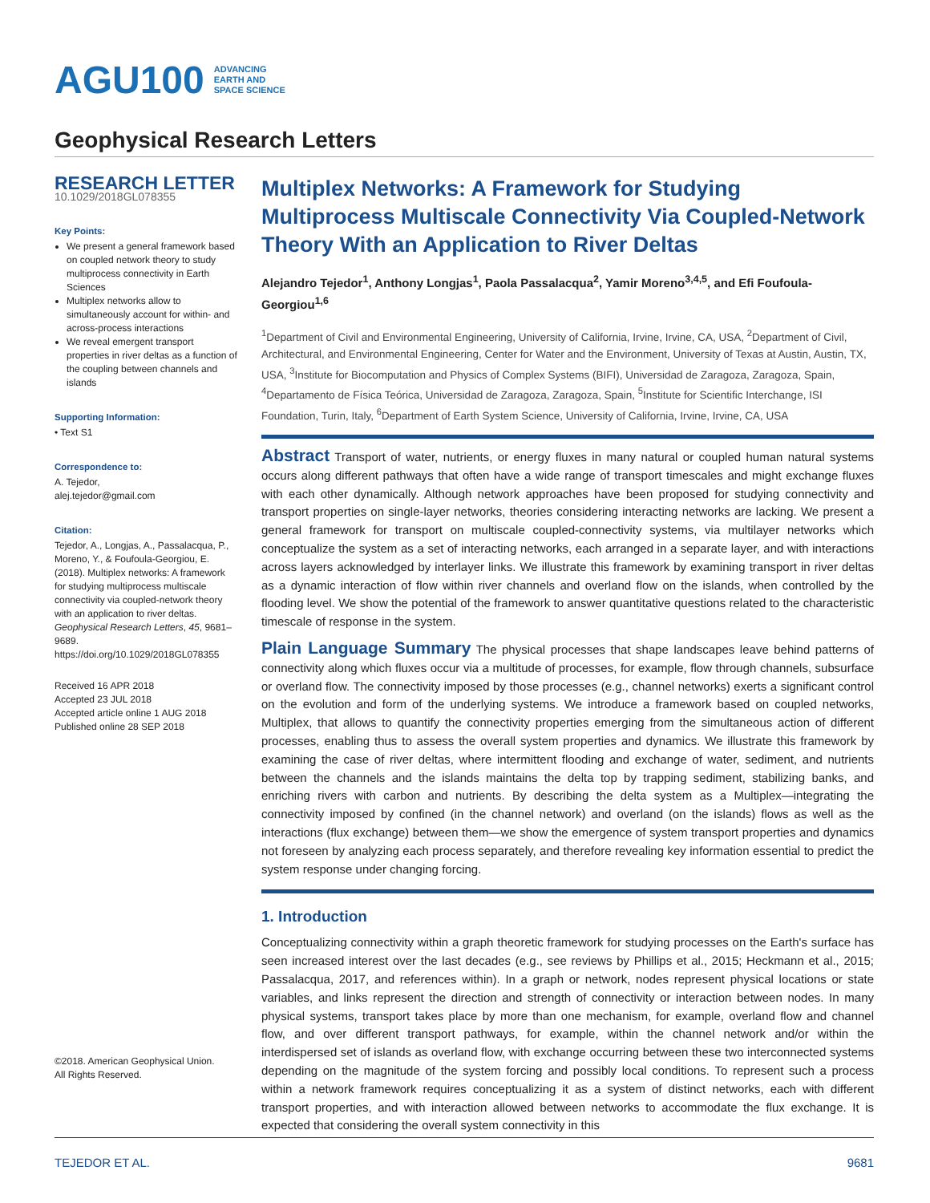AGU100 ADVANCING
EARTH AND
SPACE SCIENCE
Geophysical Research Letters
RESEARCH LETTER
10.1029/2018GL078355
Key Points:
We present a general framework based on coupled network theory to study multiprocess connectivity in Earth Sciences
Multiplex networks allow to simultaneously account for within- and across-process interactions
We reveal emergent transport properties in river deltas as a function of the coupling between channels and islands
Supporting Information:
• Text S1
Correspondence to:
A. Tejedor,
alej.tejedor@gmail.com
Citation:
Tejedor, A., Longjas, A., Passalacqua, P., Moreno, Y., & Foufoula-Georgiou, E. (2018). Multiplex networks: A framework for studying multiprocess multiscale connectivity via coupled-network theory with an application to river deltas. Geophysical Research Letters, 45, 9681–9689. https://doi.org/10.1029/2018GL078355
Received 16 APR 2018
Accepted 23 JUL 2018
Accepted article online 1 AUG 2018
Published online 28 SEP 2018
©2018. American Geophysical Union.
All Rights Reserved.
Multiplex Networks: A Framework for Studying Multiprocess Multiscale Connectivity Via Coupled-Network Theory With an Application to River Deltas
Alejandro Tejedor<sup>1</sup>, Anthony Longjas<sup>1</sup>, Paola Passalacqua<sup>2</sup>, Yamir Moreno<sup>3,4,5</sup>, and Efi Foufoula-Georgiou<sup>1,6</sup>
<sup>1</sup> Department of Civil and Environmental Engineering, University of California, Irvine, Irvine, CA, USA, <sup>2</sup>Department of Civil, Architectural, and Environmental Engineering, Center for Water and the Environment, University of Texas at Austin, Austin, TX, USA, <sup>3</sup>Institute for Biocomputation and Physics of Complex Systems (BIFI), Universidad de Zaragoza, Zaragoza, Spain, <sup>4</sup>Departamento de Física Teórica, Universidad de Zaragoza, Zaragoza, Spain, <sup>5</sup>Institute for Scientific Interchange, ISI Foundation, Turin, Italy, <sup>6</sup>Department of Earth System Science, University of California, Irvine, Irvine, CA, USA
Abstract Transport of water, nutrients, or energy fluxes in many natural or coupled human natural systems occurs along different pathways that often have a wide range of transport timescales and might exchange fluxes with each other dynamically. Although network approaches have been proposed for studying connectivity and transport properties on single-layer networks, theories considering interacting networks are lacking. We present a general framework for transport on multiscale coupled-connectivity systems, via multilayer networks which conceptualize the system as a set of interacting networks, each arranged in a separate layer, and with interactions across layers acknowledged by interlayer links. We illustrate this framework by examining transport in river deltas as a dynamic interaction of flow within river channels and overland flow on the islands, when controlled by the flooding level. We show the potential of the framework to answer quantitative questions related to the characteristic timescale of response in the system.
Plain Language Summary The physical processes that shape landscapes leave behind patterns of connectivity along which fluxes occur via a multitude of processes, for example, flow through channels, subsurface or overland flow. The connectivity imposed by those processes (e.g., channel networks) exerts a significant control on the evolution and form of the underlying systems. We introduce a framework based on coupled networks, Multiplex, that allows to quantify the connectivity properties emerging from the simultaneous action of different processes, enabling thus to assess the overall system properties and dynamics. We illustrate this framework by examining the case of river deltas, where intermittent flooding and exchange of water, sediment, and nutrients between the channels and the islands maintains the delta top by trapping sediment, stabilizing banks, and enriching rivers with carbon and nutrients. By describing the delta system as a Multiplex—integrating the connectivity imposed by confined (in the channel network) and overland (on the islands) flows as well as the interactions (flux exchange) between them—we show the emergence of system transport properties and dynamics not foreseen by analyzing each process separately, and therefore revealing key information essential to predict the system response under changing forcing.
1. Introduction
Conceptualizing connectivity within a graph theoretic framework for studying processes on the Earth's surface has seen increased interest over the last decades (e.g., see reviews by Phillips et al., 2015; Heckmann et al., 2015; Passalacqua, 2017, and references within). In a graph or network, nodes represent physical locations or state variables, and links represent the direction and strength of connectivity or interaction between nodes. In many physical systems, transport takes place by more than one mechanism, for example, overland flow and channel flow, and over different transport pathways, for example, within the channel network and/or within the interdispersed set of islands as overland flow, with exchange occurring between these two interconnected systems depending on the magnitude of the system forcing and possibly local conditions. To represent such a process within a network framework requires conceptualizing it as a system of distinct networks, each with different transport properties, and with interaction allowed between networks to accommodate the flux exchange. It is expected that considering the overall system connectivity in this
TEJEDOR ET AL. 9681